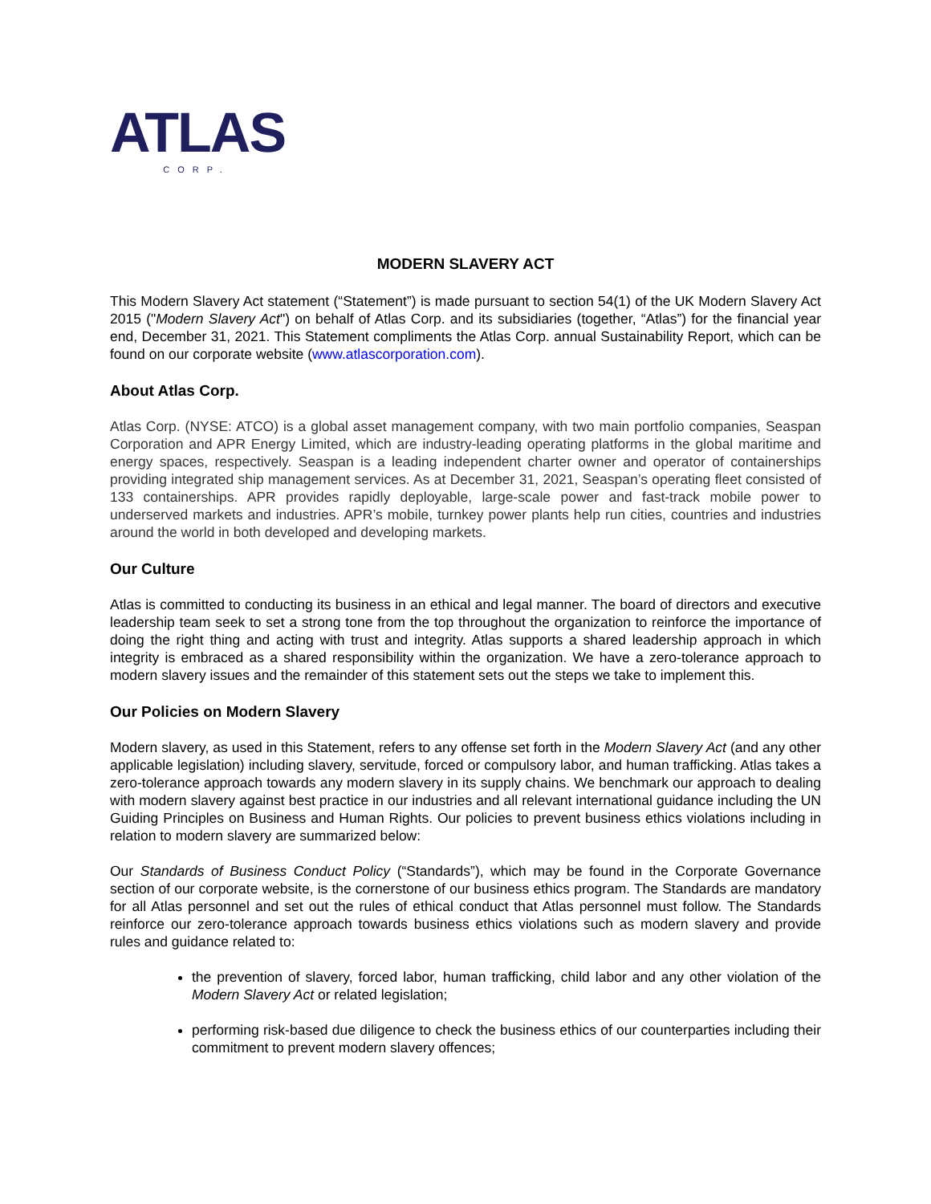ATLAS
CORP.
MODERN SLAVERY ACT
This Modern Slavery Act statement (“Statement”) is made pursuant to section 54(1) of the UK Modern Slavery Act 2015 ("Modern Slavery Act") on behalf of Atlas Corp. and its subsidiaries (together, “Atlas”) for the financial year end, December 31, 2021. This Statement compliments the Atlas Corp. annual Sustainability Report, which can be found on our corporate website (www.atlascorporation.com).
About Atlas Corp.
Atlas Corp. (NYSE: ATCO) is a global asset management company, with two main portfolio companies, Seaspan Corporation and APR Energy Limited, which are industry-leading operating platforms in the global maritime and energy spaces, respectively. Seaspan is a leading independent charter owner and operator of containerships providing integrated ship management services. As at December 31, 2021, Seaspan’s operating fleet consisted of 133 containerships. APR provides rapidly deployable, large-scale power and fast-track mobile power to underserved markets and industries. APR’s mobile, turnkey power plants help run cities, countries and industries around the world in both developed and developing markets.
Our Culture
Atlas is committed to conducting its business in an ethical and legal manner. The board of directors and executive leadership team seek to set a strong tone from the top throughout the organization to reinforce the importance of doing the right thing and acting with trust and integrity. Atlas supports a shared leadership approach in which integrity is embraced as a shared responsibility within the organization. We have a zero-tolerance approach to modern slavery issues and the remainder of this statement sets out the steps we take to implement this.
Our Policies on Modern Slavery
Modern slavery, as used in this Statement, refers to any offense set forth in the Modern Slavery Act (and any other applicable legislation) including slavery, servitude, forced or compulsory labor, and human trafficking. Atlas takes a zero-tolerance approach towards any modern slavery in its supply chains. We benchmark our approach to dealing with modern slavery against best practice in our industries and all relevant international guidance including the UN Guiding Principles on Business and Human Rights. Our policies to prevent business ethics violations including in relation to modern slavery are summarized below:
Our Standards of Business Conduct Policy (“Standards”), which may be found in the Corporate Governance section of our corporate website, is the cornerstone of our business ethics program. The Standards are mandatory for all Atlas personnel and set out the rules of ethical conduct that Atlas personnel must follow. The Standards reinforce our zero-tolerance approach towards business ethics violations such as modern slavery and provide rules and guidance related to:
the prevention of slavery, forced labor, human trafficking, child labor and any other violation of the Modern Slavery Act or related legislation;
performing risk-based due diligence to check the business ethics of our counterparties including their commitment to prevent modern slavery offences;